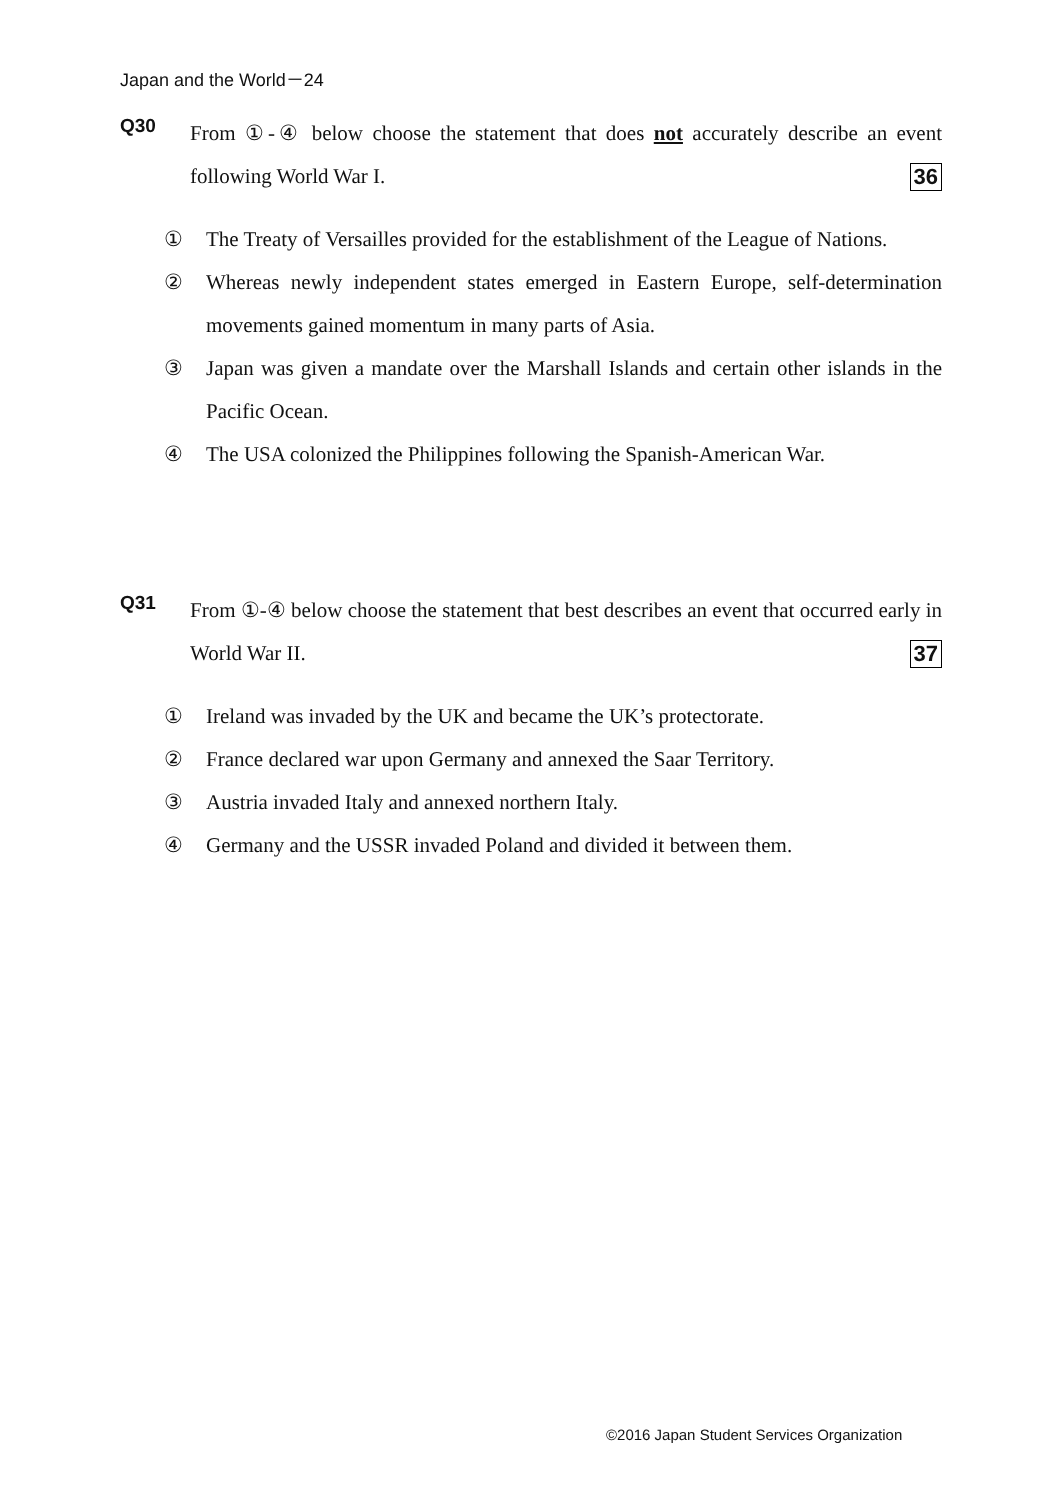Japan and the World－24
Q30
From ①‐④ below choose the statement that does not accurately describe an event following World War I. 36
① The Treaty of Versailles provided for the establishment of the League of Nations.
② Whereas newly independent states emerged in Eastern Europe, self-determination movements gained momentum in many parts of Asia.
③ Japan was given a mandate over the Marshall Islands and certain other islands in the Pacific Ocean.
④ The USA colonized the Philippines following the Spanish-American War.
Q31
From ①‐④ below choose the statement that best describes an event that occurred early in World War II. 37
① Ireland was invaded by the UK and became the UK’s protectorate.
② France declared war upon Germany and annexed the Saar Territory.
③ Austria invaded Italy and annexed northern Italy.
④ Germany and the USSR invaded Poland and divided it between them.
©2016 Japan Student Services Organization